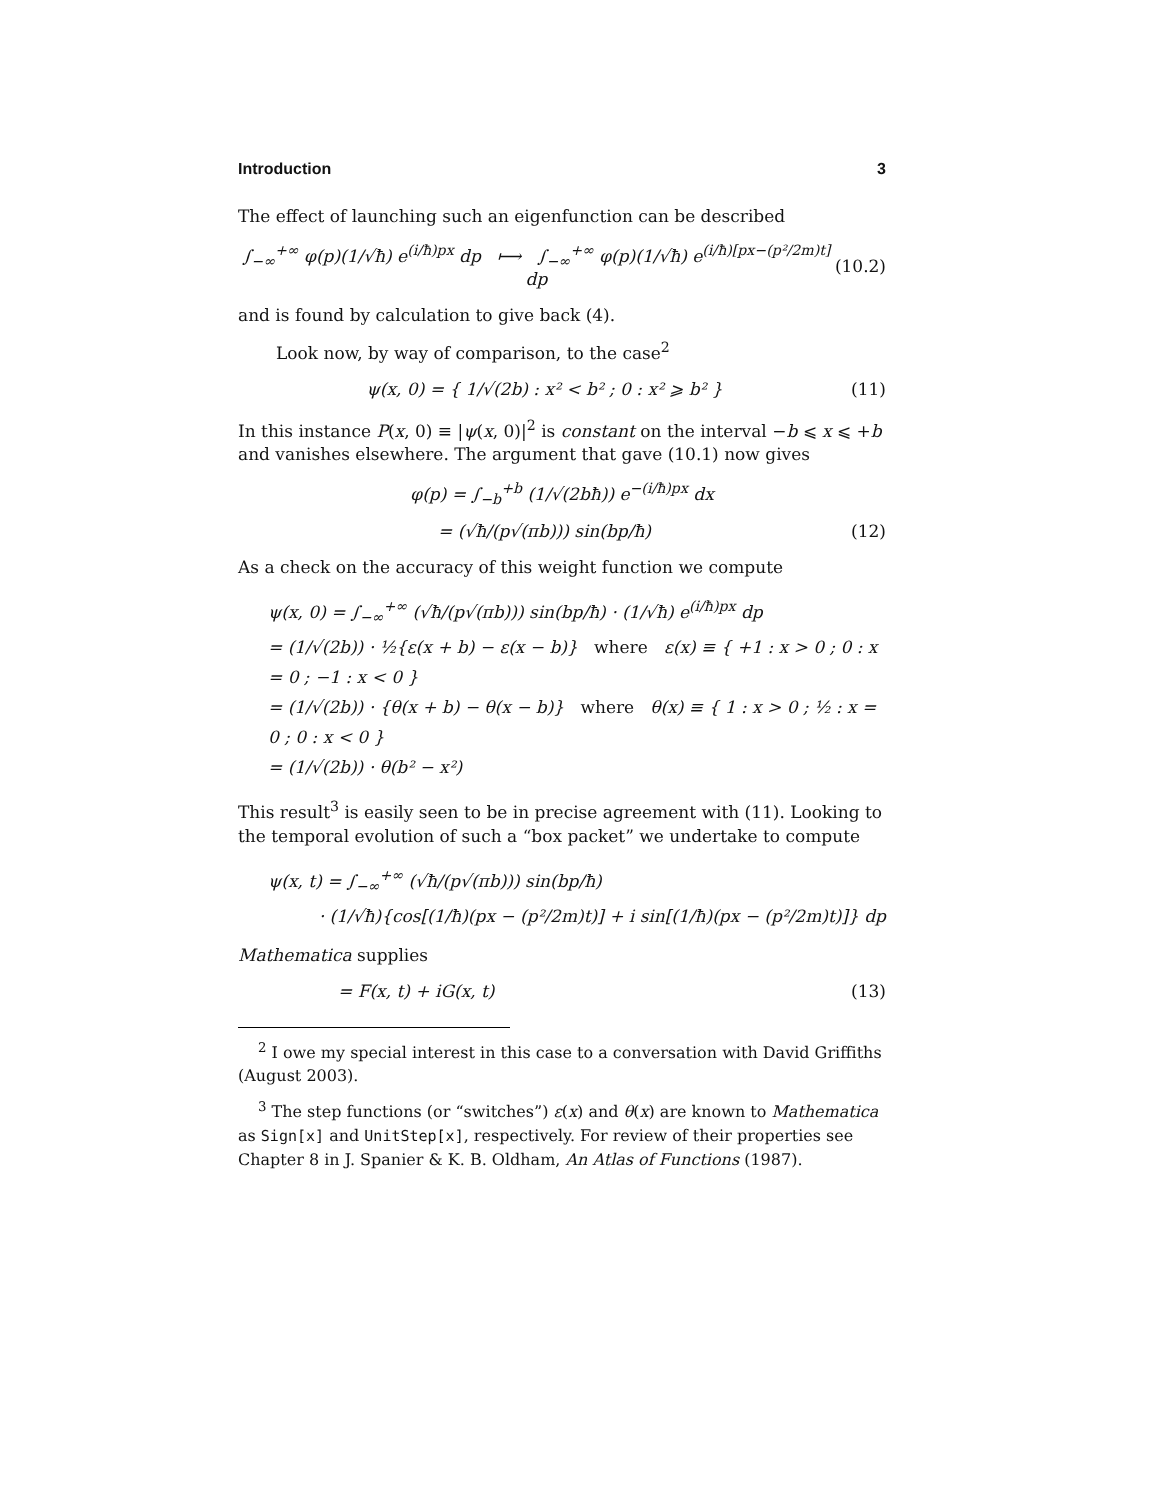Introduction 3
The effect of launching such an eigenfunction can be described
∫<sub>−∞</sub><sup>+∞</sup> φ(p)(1/√ħ) e<sup>(i/ħ)px</sup> dp ⟼ ∫<sub>−∞</sub><sup>+∞</sup> φ(p)(1/√ħ) e<sup>(i/ħ)[px−(p²/2m)t]</sup> dp (10.2)
and is found by calculation to give back (4).
Look now, by way of comparison, to the case<sup>2</sup>
ψ(x, 0) = { 1/√(2b) : x² < b² ; 0 : x² ⩾ b² } (11)
In this instance P(x, 0) ≡ |ψ(x, 0)|<sup>2</sup> is constant on the interval −b ⩽ x ⩽ +b and vanishes elsewhere. The argument that gave (10.1) now gives
φ(p) = ∫<sub>−b</sub><sup>+b</sup> (1/√(2bħ)) e<sup>−(i/ħ)px</sup> dx
= (√ħ/(p√(πb))) sin(bp/ħ) (12)
As a check on the accuracy of this weight function we compute
ψ(x, 0) = ∫<sub>−∞</sub><sup>+∞</sup> (√ħ/(p√(πb))) sin(bp/ħ) · (1/√ħ) e<sup>(i/ħ)px</sup> dp
= (1/√(2b)) · ½{ε(x + b) − ε(x − b)} where ε(x) ≡ { +1 : x > 0 ; 0 : x = 0 ; −1 : x < 0 }
= (1/√(2b)) · {θ(x + b) − θ(x − b)} where θ(x) ≡ { 1 : x > 0 ; ½ : x = 0 ; 0 : x < 0 }
= (1/√(2b)) · θ(b² − x²)
This result<sup>3</sup> is easily seen to be in precise agreement with (11). Looking to the temporal evolution of such a “box packet” we undertake to compute
ψ(x, t) = ∫<sub>−∞</sub><sup>+∞</sup> (√ħ/(p√(πb))) sin(bp/ħ)
· (1/√ħ){cos[(1/ħ)(px − (p²/2m)t)] + i sin[(1/ħ)(px − (p²/2m)t)]} dp
Mathematica supplies
= F(x, t) + iG(x, t) (13)
<sup>2</sup> I owe my special interest in this case to a conversation with David Griffiths (August 2003).
<sup>3</sup> The step functions (or “switches”) ε(x) and θ(x) are known to Mathematica as Sign[x] and UnitStep[x], respectively. For review of their properties see Chapter 8 in J. Spanier & K. B. Oldham, An Atlas of Functions (1987).